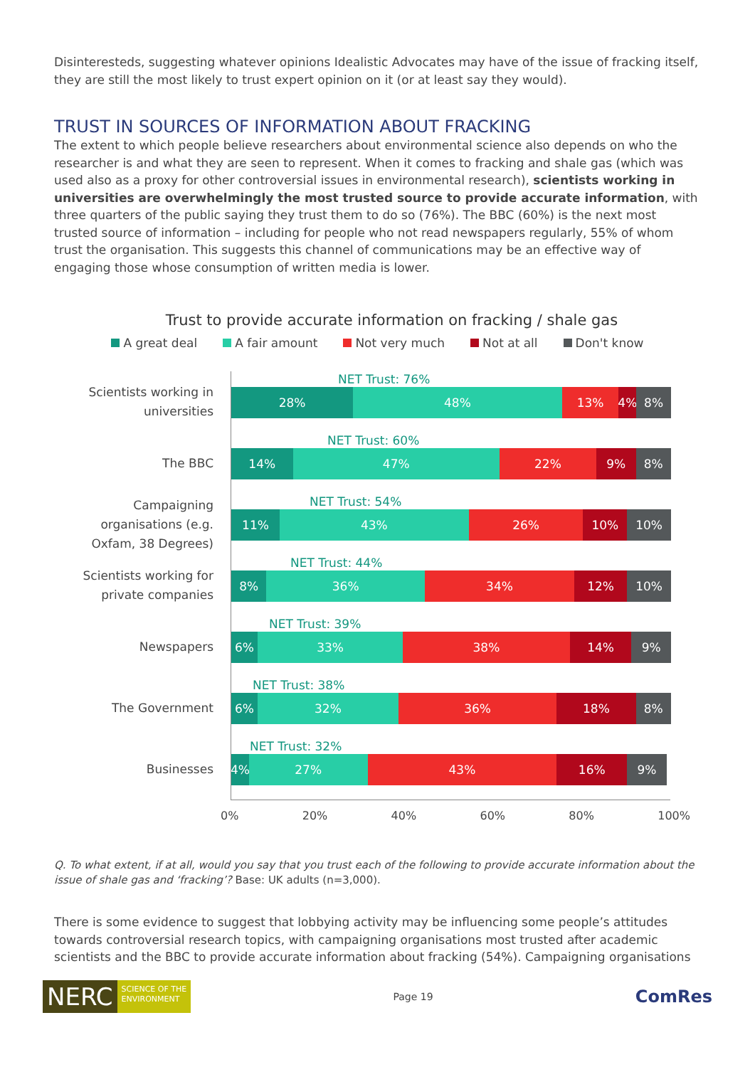Disinteresteds, suggesting whatever opinions Idealistic Advocates may have of the issue of fracking itself, they are still the most likely to trust expert opinion on it (or at least say they would).
TRUST IN SOURCES OF INFORMATION ABOUT FRACKING
The extent to which people believe researchers about environmental science also depends on who the researcher is and what they are seen to represent. When it comes to fracking and shale gas (which was used also as a proxy for other controversial issues in environmental research), scientists working in universities are overwhelmingly the most trusted source to provide accurate information, with three quarters of the public saying they trust them to do so (76%). The BBC (60%) is the next most trusted source of information – including for people who not read newspapers regularly, 55% of whom trust the organisation. This suggests this channel of communications may be an effective way of engaging those whose consumption of written media is lower.
Trust to provide accurate information on fracking / shale gas
A great deal A fair amount Not very much Not at all Don't know
Scientists working in
universities
NET Trust: 76%
28% 48% 13% 4% 8%
The BBC
NET Trust: 60%
14% 47% 22% 9% 8%
Campaigning
organisations (e.g.
Oxfam, 38 Degrees)
NET Trust: 54%
11% 43% 26% 10% 10%
Scientists working for
private companies
NET Trust: 44%
8% 36% 34% 12% 10%
Newspapers
NET Trust: 39%
6% 33% 38% 14% 9%
The Government
NET Trust: 38%
6% 32% 36% 18% 8%
Businesses
NET Trust: 32%
4% 27% 43% 16% 9%
0% 20% 40% 60% 80% 100%
Q. To what extent, if at all, would you say that you trust each of the following to provide accurate information about the issue of shale gas and ‘fracking’? Base: UK adults (n=3,000).
There is some evidence to suggest that lobbying activity may be influencing some people’s attitudes towards controversial research topics, with campaigning organisations most trusted after academic scientists and the BBC to provide accurate information about fracking (54%). Campaigning organisations
NERC SCIENCE OF THE
ENVIRONMENT
Page 19 ComRes